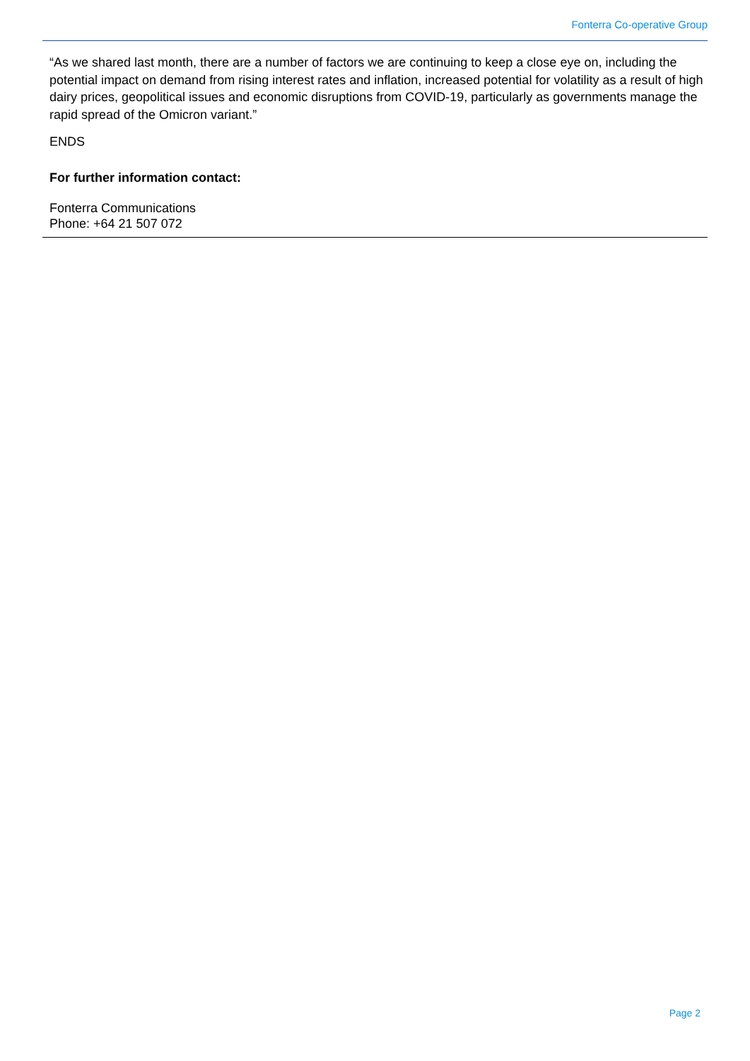Fonterra Co-operative Group
“As we shared last month, there are a number of factors we are continuing to keep a close eye on, including the potential impact on demand from rising interest rates and inflation, increased potential for volatility as a result of high dairy prices, geopolitical issues and economic disruptions from COVID-19, particularly as governments manage the rapid spread of the Omicron variant.”
ENDS
For further information contact:
Fonterra Communications
Phone: +64 21 507 072
Page 2